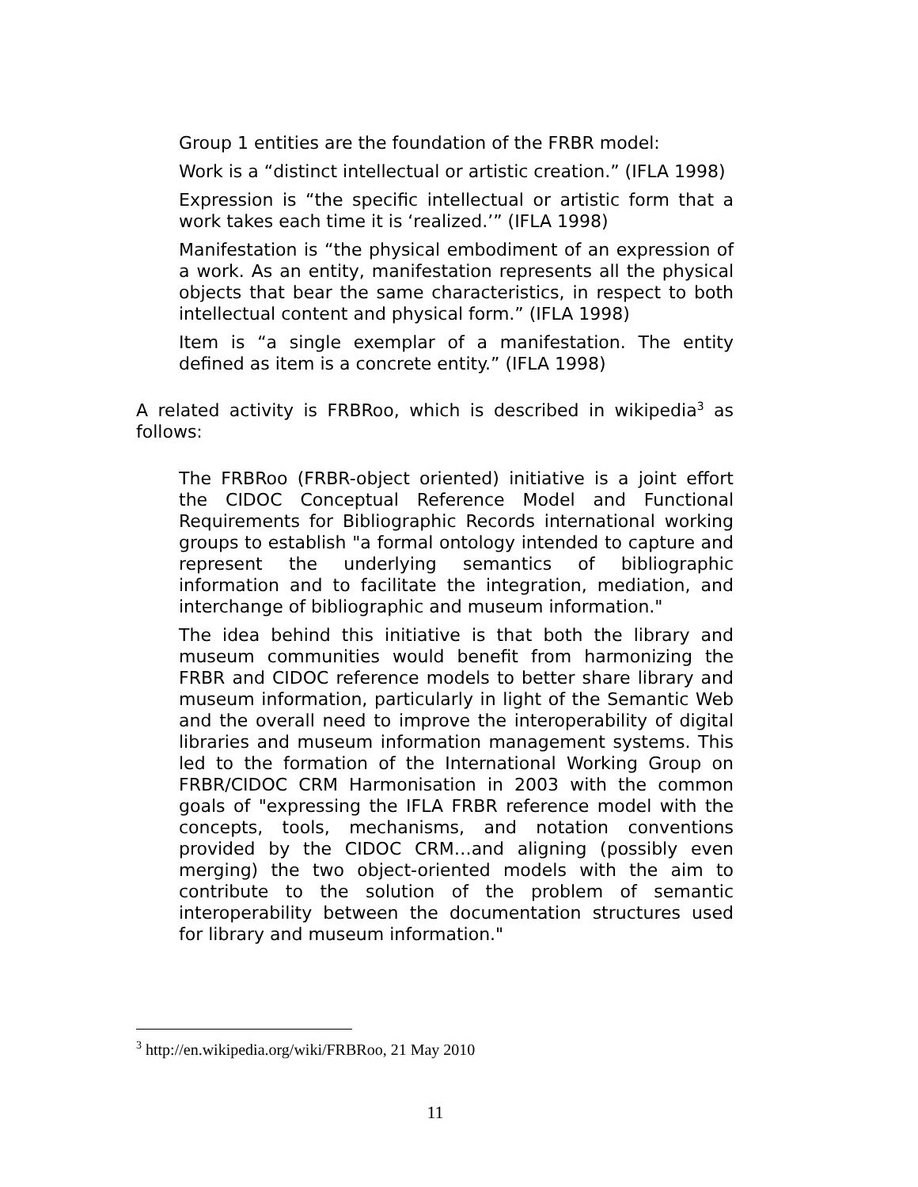Group 1 entities are the foundation of the FRBR model:
Work is a “distinct intellectual or artistic creation.” (IFLA 1998)
Expression is “the specific intellectual or artistic form that a work takes each time it is ‘realized.’” (IFLA 1998)
Manifestation is “the physical embodiment of an expression of a work. As an entity, manifestation represents all the physical objects that bear the same characteristics, in respect to both intellectual content and physical form.” (IFLA 1998)
Item is “a single exemplar of a manifestation. The entity defined as item is a concrete entity.” (IFLA 1998)
A related activity is FRBRoo, which is described in wikipedia<sup>3</sup> as follows:
The FRBRoo (FRBR-object oriented) initiative is a joint effort the CIDOC Conceptual Reference Model and Functional Requirements for Bibliographic Records international working groups to establish "a formal ontology intended to capture and represent the underlying semantics of bibliographic information and to facilitate the integration, mediation, and interchange of bibliographic and museum information."
The idea behind this initiative is that both the library and museum communities would benefit from harmonizing the FRBR and CIDOC reference models to better share library and museum information, particularly in light of the Semantic Web and the overall need to improve the interoperability of digital libraries and museum information management systems. This led to the formation of the International Working Group on FRBR/CIDOC CRM Harmonisation in 2003 with the common goals of "expressing the IFLA FRBR reference model with the concepts, tools, mechanisms, and notation conventions provided by the CIDOC CRM…and aligning (possibly even merging) the two object-oriented models with the aim to contribute to the solution of the problem of semantic interoperability between the documentation structures used for library and museum information."
<sup>3</sup> http://en.wikipedia.org/wiki/FRBRoo, 21 May 2010
11